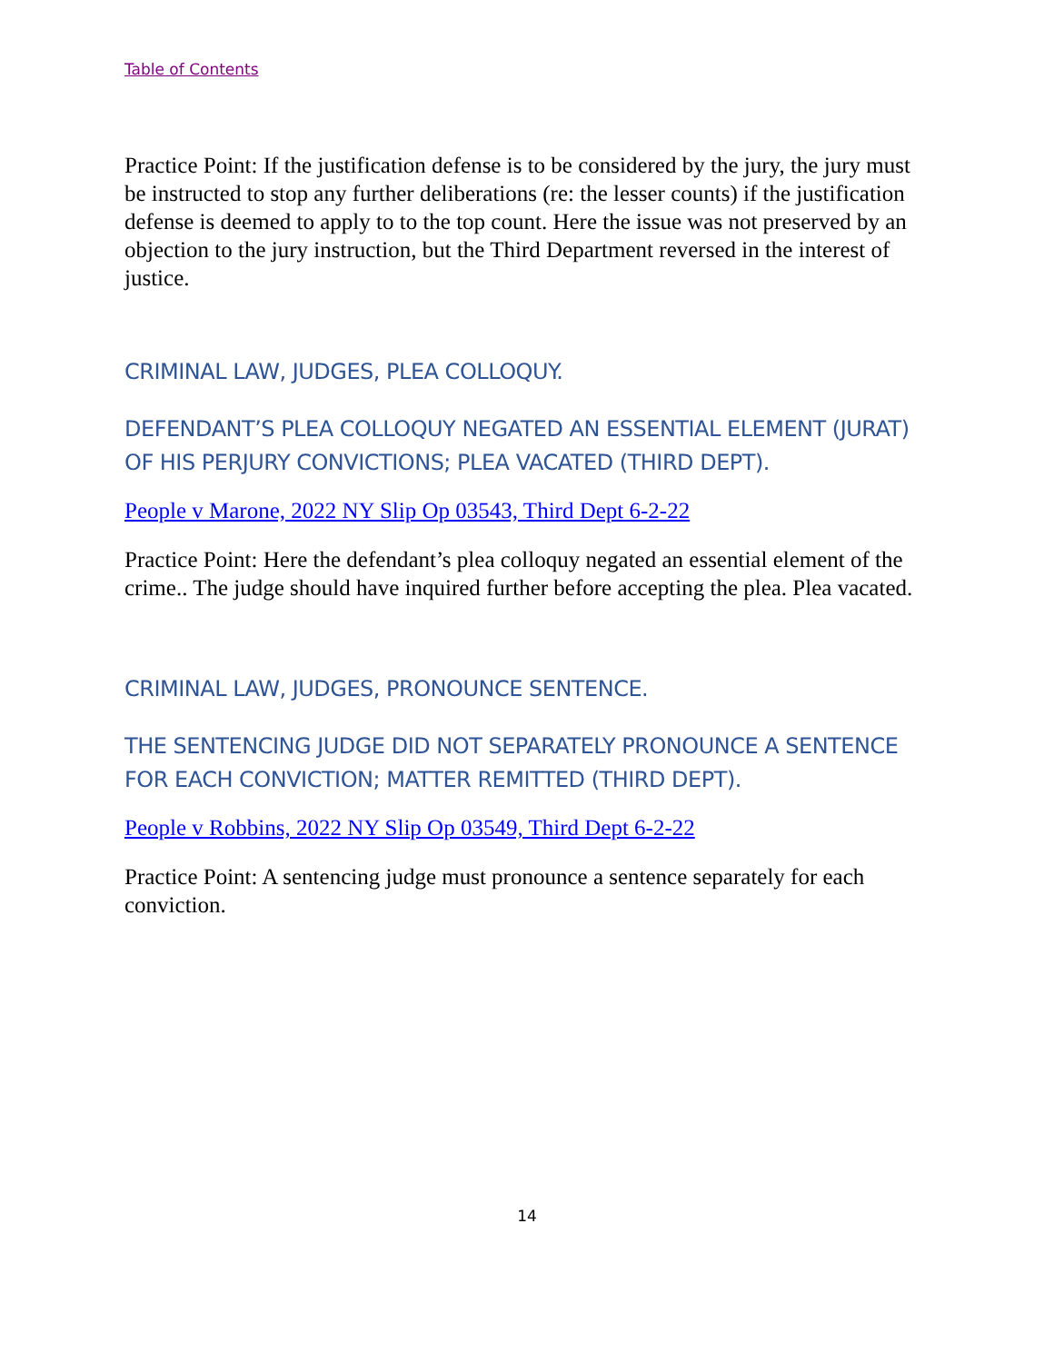Table of Contents
Practice Point: If the justification defense is to be considered by the jury, the jury must be instructed to stop any further deliberations (re: the lesser counts) if the justification defense is deemed to apply to to the top count. Here the issue was not preserved by an objection to the jury instruction, but the Third Department reversed in the interest of justice.
CRIMINAL LAW, JUDGES, PLEA COLLOQUY.
DEFENDANT’S PLEA COLLOQUY NEGATED AN ESSENTIAL ELEMENT (JURAT) OF HIS PERJURY CONVICTIONS; PLEA VACATED (THIRD DEPT).
People v Marone, 2022 NY Slip Op 03543, Third Dept 6-2-22
Practice Point: Here the defendant’s plea colloquy negated an essential element of the crime.. The judge should have inquired further before accepting the plea. Plea vacated.
CRIMINAL LAW, JUDGES, PRONOUNCE SENTENCE.
THE SENTENCING JUDGE DID NOT SEPARATELY PRONOUNCE A SENTENCE FOR EACH CONVICTION; MATTER REMITTED (THIRD DEPT).
People v Robbins, 2022 NY Slip Op 03549, Third Dept 6-2-22
Practice Point: A sentencing judge must pronounce a sentence separately for each conviction.
14